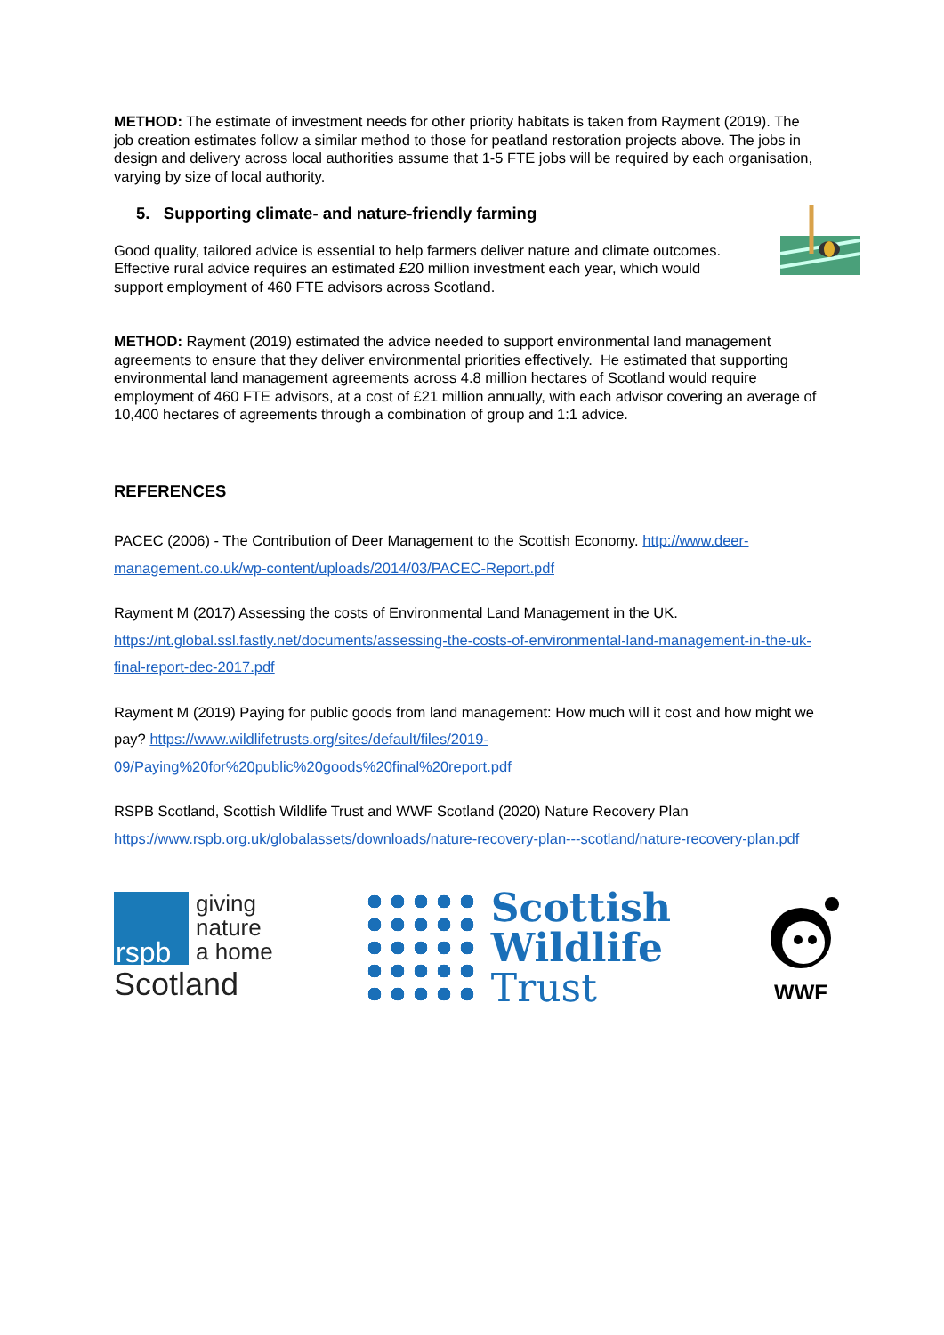METHOD: The estimate of investment needs for other priority habitats is taken from Rayment (2019). The job creation estimates follow a similar method to those for peatland restoration projects above. The jobs in design and delivery across local authorities assume that 1-5 FTE jobs will be required by each organisation, varying by size of local authority.
5. Supporting climate- and nature-friendly farming
Good quality, tailored advice is essential to help farmers deliver nature and climate outcomes. Effective rural advice requires an estimated £20 million investment each year, which would support employment of 460 FTE advisors across Scotland.
METHOD: Rayment (2019) estimated the advice needed to support environmental land management agreements to ensure that they deliver environmental priorities effectively. He estimated that supporting environmental land management agreements across 4.8 million hectares of Scotland would require employment of 460 FTE advisors, at a cost of £21 million annually, with each advisor covering an average of 10,400 hectares of agreements through a combination of group and 1:1 advice.
REFERENCES
PACEC (2006) - The Contribution of Deer Management to the Scottish Economy. http://www.deer-management.co.uk/wp-content/uploads/2014/03/PACEC-Report.pdf
Rayment M (2017) Assessing the costs of Environmental Land Management in the UK. https://nt.global.ssl.fastly.net/documents/assessing-the-costs-of-environmental-land-management-in-the-uk-final-report-dec-2017.pdf
Rayment M (2019) Paying for public goods from land management: How much will it cost and how might we pay? https://www.wildlifetrusts.org/sites/default/files/2019-09/Paying%20for%20public%20goods%20final%20report.pdf
RSPB Scotland, Scottish Wildlife Trust and WWF Scotland (2020) Nature Recovery Plan https://www.rspb.org.uk/globalassets/downloads/nature-recovery-plan---scotland/nature-recovery-plan.pdf
rspb
giving
nature
a home
Scotland
Scottish
Wildlife
Trust
WWF